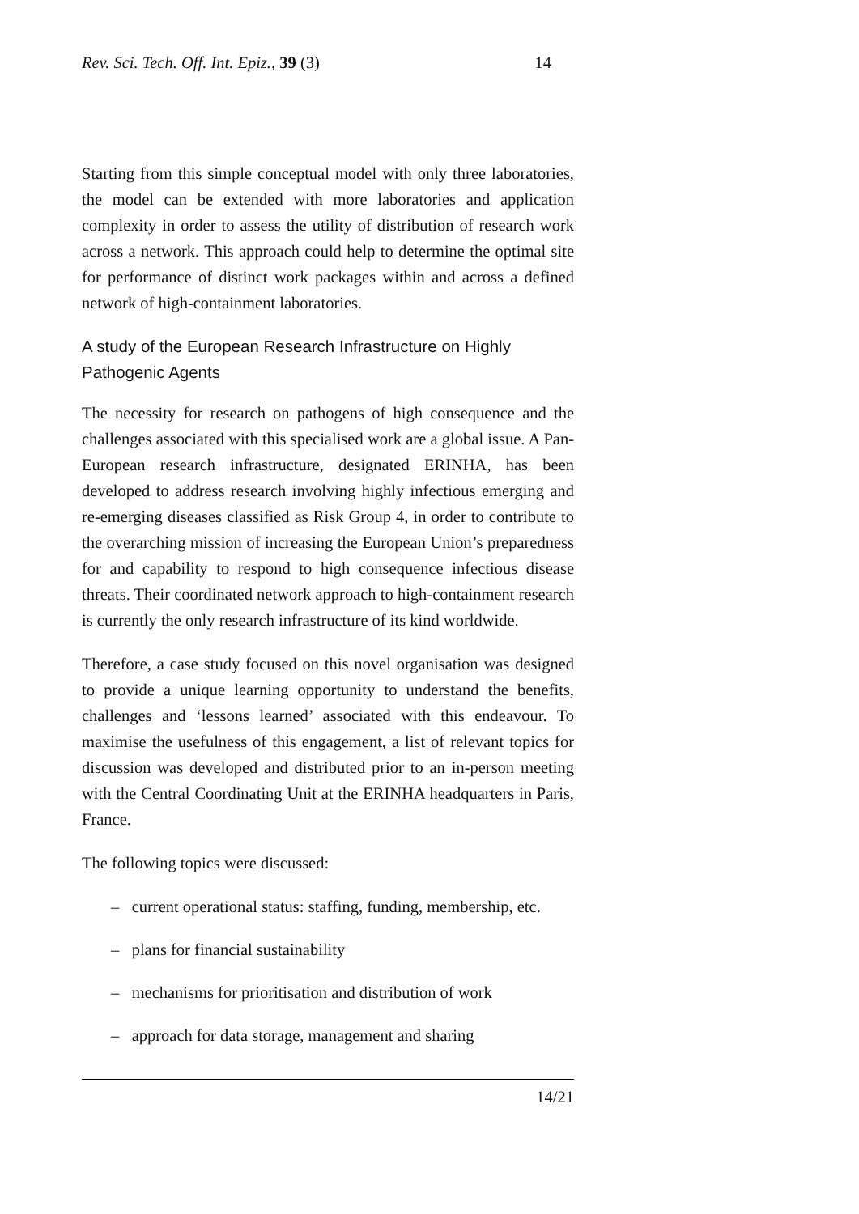Rev. Sci. Tech. Off. Int. Epiz., 39 (3) 14
Starting from this simple conceptual model with only three laboratories, the model can be extended with more laboratories and application complexity in order to assess the utility of distribution of research work across a network. This approach could help to determine the optimal site for performance of distinct work packages within and across a defined network of high-containment laboratories.
A study of the European Research Infrastructure on Highly Pathogenic Agents
The necessity for research on pathogens of high consequence and the challenges associated with this specialised work are a global issue. A Pan-European research infrastructure, designated ERINHA, has been developed to address research involving highly infectious emerging and re-emerging diseases classified as Risk Group 4, in order to contribute to the overarching mission of increasing the European Union’s preparedness for and capability to respond to high consequence infectious disease threats. Their coordinated network approach to high-containment research is currently the only research infrastructure of its kind worldwide.
Therefore, a case study focused on this novel organisation was designed to provide a unique learning opportunity to understand the benefits, challenges and ‘lessons learned’ associated with this endeavour. To maximise the usefulness of this engagement, a list of relevant topics for discussion was developed and distributed prior to an in-person meeting with the Central Coordinating Unit at the ERINHA headquarters in Paris, France.
The following topics were discussed:
– current operational status: staffing, funding, membership, etc.
– plans for financial sustainability
– mechanisms for prioritisation and distribution of work
– approach for data storage, management and sharing
14/21